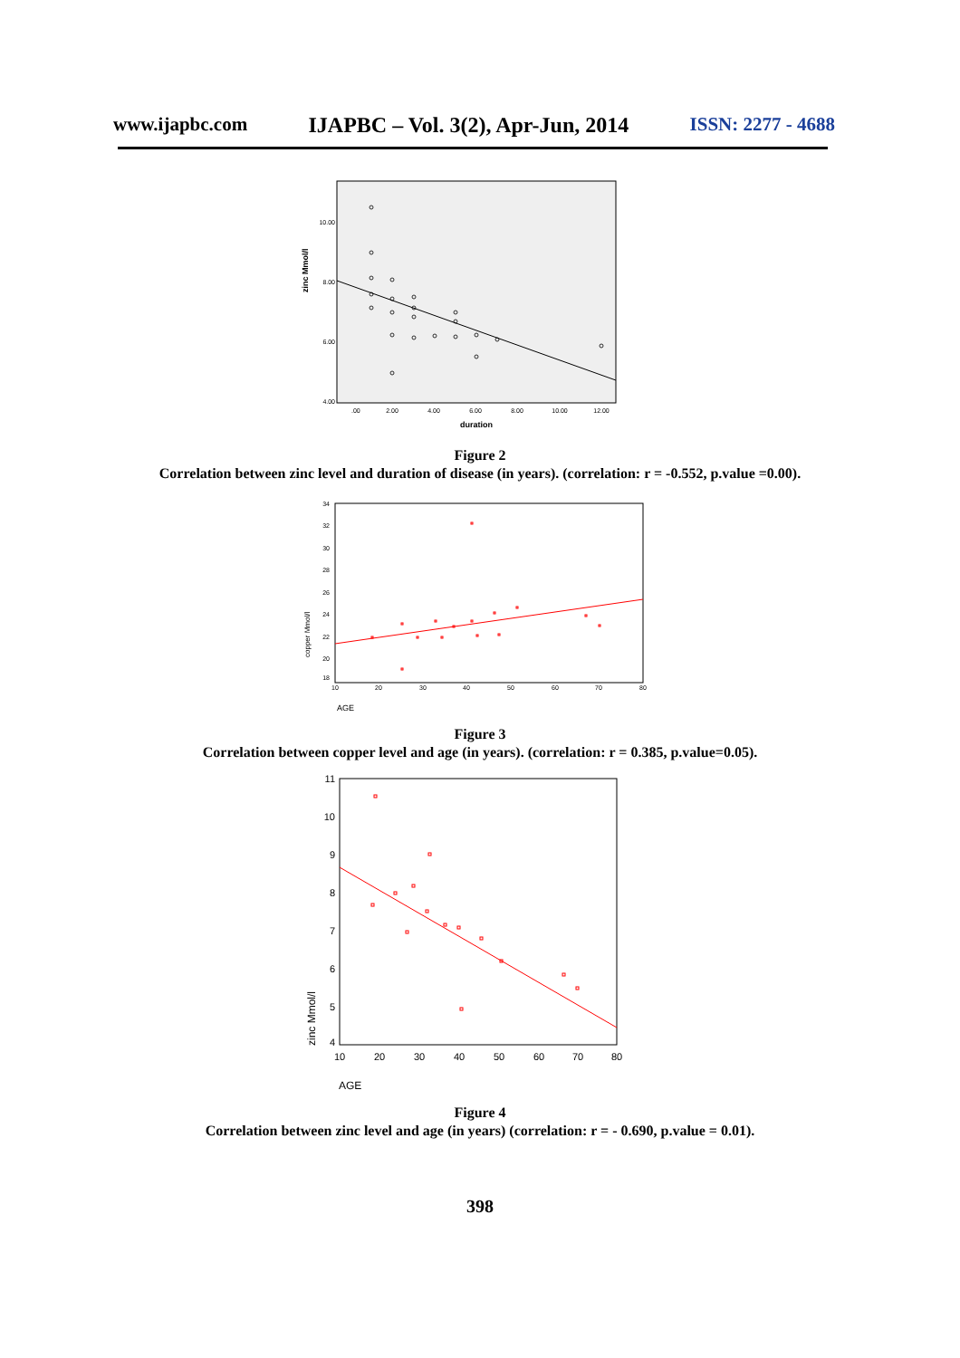www.ijapbc.com IJAPBC – Vol. 3(2), Apr-Jun, 2014 ISSN: 2277 - 4688
10.00
8.00
6.00
4.00
zinc Mmol/l
.00
2.00
4.00
6.00
8.00
10.00
12.00
duration
Figure 2
Correlation between zinc level and duration of disease (in years). (correlation: r = -0.552, p.value =0.00).
34
32
30
28
26
24
22
20
18
10
20
30
40
50
60
70
80
copper Mmol/l
AGE
Figure 3
Correlation between copper level and age (in years). (correlation: r = 0.385, p.value=0.05).
11
10
9
8
7
6
5
4
10
20
30
40
50
60
70
80
zinc Mmol/l
AGE
Figure 4
Correlation between zinc level and age (in years) (correlation: r = - 0.690, p.value = 0.01).
398